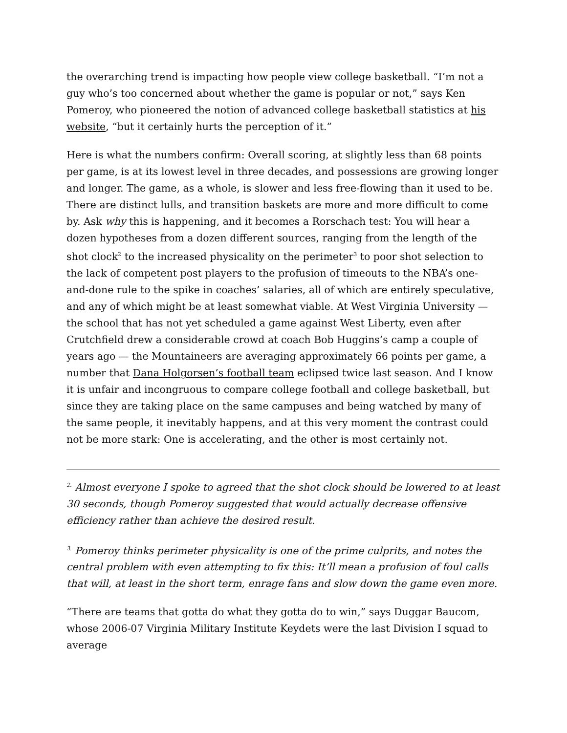the overarching trend is impacting how people view college basketball. “I’m not a guy who’s too concerned about whether the game is popular or not,” says Ken Pomeroy, who pioneered the notion of advanced college basketball statistics at his website, “but it certainly hurts the perception of it.”
Here is what the numbers confirm: Overall scoring, at slightly less than 68 points per game, is at its lowest level in three decades, and possessions are growing longer and longer. The game, as a whole, is slower and less free-flowing than it used to be. There are distinct lulls, and transition baskets are more and more difficult to come by. Ask why this is happening, and it becomes a Rorschach test: You will hear a dozen hypotheses from a dozen different sources, ranging from the length of the shot clock<sup>2</sup> to the increased physicality on the perimeter<sup>3</sup> to poor shot selection to the lack of competent post players to the profusion of timeouts to the NBA’s one-and-done rule to the spike in coaches’ salaries, all of which are entirely speculative, and any of which might be at least somewhat viable. At West Virginia University — the school that has not yet scheduled a game against West Liberty, even after Crutchfield drew a considerable crowd at coach Bob Huggins’s camp a couple of years ago — the Mountaineers are averaging approximately 66 points per game, a number that Dana Holgorsen’s football team eclipsed twice last season. And I know it is unfair and incongruous to compare college football and college basketball, but since they are taking place on the same campuses and being watched by many of the same people, it inevitably happens, and at this very moment the contrast could not be more stark: One is accelerating, and the other is most certainly not.
<sup>2.</sup> Almost everyone I spoke to agreed that the shot clock should be lowered to at least 30 seconds, though Pomeroy suggested that would actually decrease offensive efficiency rather than achieve the desired result.
<sup>3.</sup> Pomeroy thinks perimeter physicality is one of the prime culprits, and notes the central problem with even attempting to fix this: It’ll mean a profusion of foul calls that will, at least in the short term, enrage fans and slow down the game even more.
“There are teams that gotta do what they gotta do to win,” says Duggar Baucom, whose 2006-07 Virginia Military Institute Keydets were the last Division I squad to average